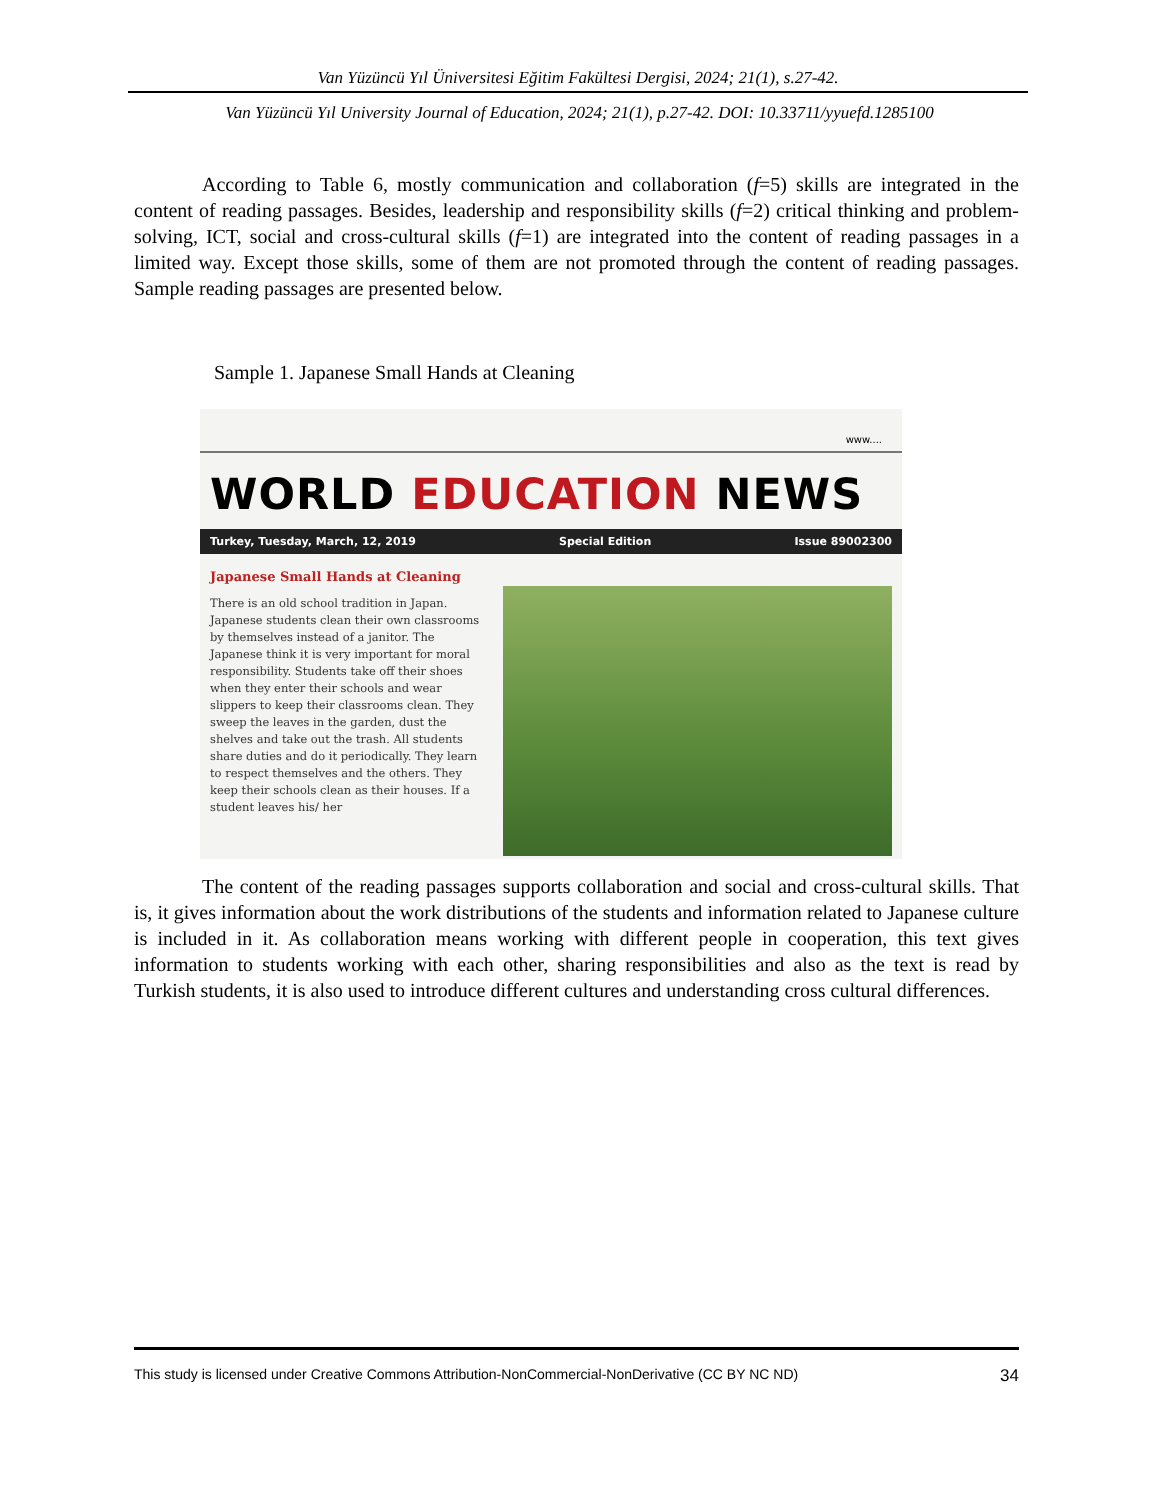Van Yüzüncü Yıl Üniversitesi Eğitim Fakültesi Dergisi, 2024; 21(1), s.27-42.
Van Yüzüncü Yıl University Journal of Education, 2024; 21(1), p.27-42. DOI: 10.33711/yyuefd.1285100
According to Table 6, mostly communication and collaboration (f=5) skills are integrated in the content of reading passages. Besides, leadership and responsibility skills (f=2) critical thinking and problem-solving, ICT, social and cross-cultural skills (f=1) are integrated into the content of reading passages in a limited way. Except those skills, some of them are not promoted through the content of reading passages. Sample reading passages are presented below.
Sample 1. Japanese Small Hands at Cleaning
www....
WORLD EDUCATION NEWS
Turkey, Tuesday, March, 12, 2019 Special Edition Issue 89002300
Japanese Small Hands at Cleaning
There is an old school tradition in Japan. Japanese students clean their own classrooms by themselves instead of a janitor. The Japanese think it is very important for moral responsibility. Students take off their shoes when they enter their schools and wear slippers to keep their classrooms clean. They sweep the leaves in the garden, dust the shelves and take out the trash. All students share duties and do it periodically. They learn to respect themselves and the others. They keep their schools clean as their houses. If a student leaves his/ her
The content of the reading passages supports collaboration and social and cross-cultural skills. That is, it gives information about the work distributions of the students and information related to Japanese culture is included in it. As collaboration means working with different people in cooperation, this text gives information to students working with each other, sharing responsibilities and also as the text is read by Turkish students, it is also used to introduce different cultures and understanding cross cultural differences.
This study is licensed under Creative Commons Attribution-NonCommercial-NonDerivative (CC BY NC ND) 34